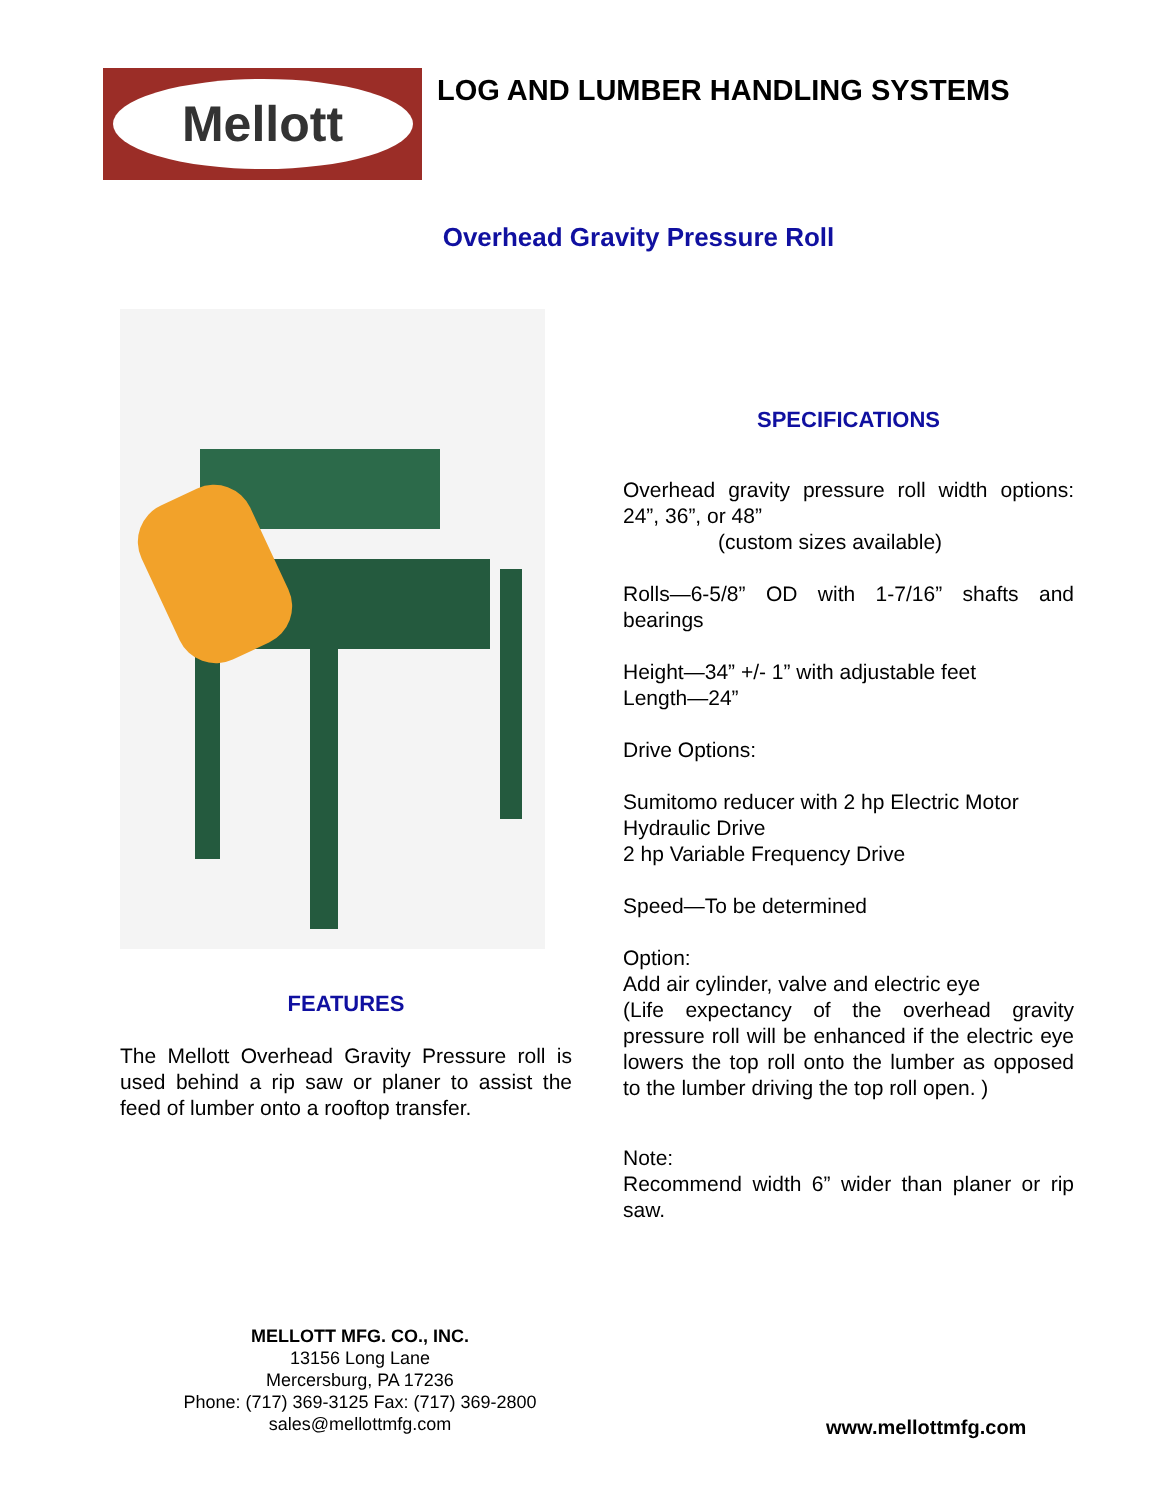Mellott
LOG AND LUMBER HANDLING SYSTEMS
Overhead Gravity Pressure Roll
FEATURES
The Mellott Overhead Gravity Pressure roll is used behind a rip saw or planer to assist the feed of lumber onto a rooftop transfer.
SPECIFICATIONS
Overhead gravity pressure roll width options: 24”, 36”, or 48”
(custom sizes available)
Rolls—6-5/8” OD with 1-7/16” shafts and bearings
Height—34” +/- 1” with adjustable feet
Length—24”
Drive Options:
Sumitomo reducer with 2 hp Electric Motor
Hydraulic Drive
2 hp Variable Frequency Drive
Speed—To be determined
Option:
Add air cylinder, valve and electric eye
(Life expectancy of the overhead gravity pressure roll will be enhanced if the electric eye lowers the top roll onto the lumber as opposed to the lumber driving the top roll open. )
Note:
Recommend width 6” wider than planer or rip saw.
MELLOTT MFG. CO., INC.
13156 Long Lane
Mercersburg, PA 17236
Phone: (717) 369-3125 Fax: (717) 369-2800
sales@mellottmfg.com
www.mellottmfg.com